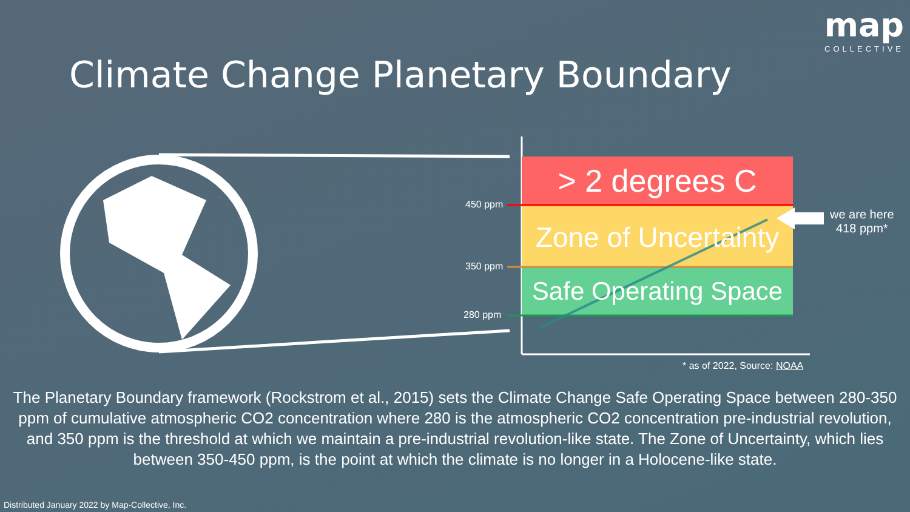map
COLLECTIVE
Climate Change Planetary Boundary
> 2 degrees C
Zone of Uncertainty
Safe Operating Space
450 ppm
350 ppm
280 ppm
we are here
418 ppm*
* as of 2022, Source: NOAA
The Planetary Boundary framework (Rockstrom et al., 2015) sets the Climate Change Safe Operating Space between 280-350 ppm of cumulative atmospheric CO2 concentration where 280 is the atmospheric CO2 concentration pre-industrial revolution, and 350 ppm is the threshold at which we maintain a pre-industrial revolution-like state. The Zone of Uncertainty, which lies between 350-450 ppm, is the point at which the climate is no longer in a Holocene-like state.
Distributed January 2022 by Map-Collective, Inc.